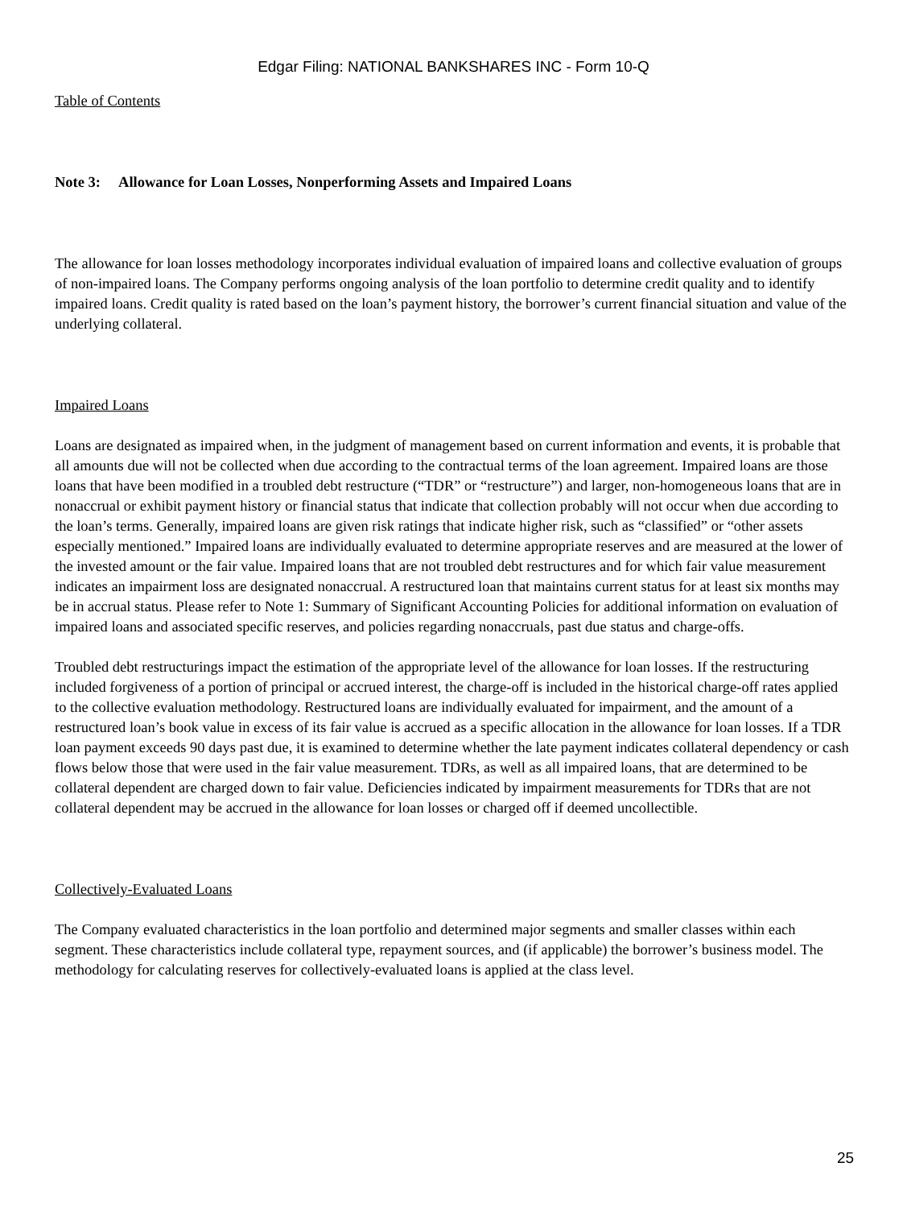Edgar Filing: NATIONAL BANKSHARES INC - Form 10-Q
Table of Contents
Note 3: Allowance for Loan Losses, Nonperforming Assets and Impaired Loans
The allowance for loan losses methodology incorporates individual evaluation of impaired loans and collective evaluation of groups of non-impaired loans. The Company performs ongoing analysis of the loan portfolio to determine credit quality and to identify impaired loans. Credit quality is rated based on the loan’s payment history, the borrower’s current financial situation and value of the underlying collateral.
Impaired Loans
Loans are designated as impaired when, in the judgment of management based on current information and events, it is probable that all amounts due will not be collected when due according to the contractual terms of the loan agreement. Impaired loans are those loans that have been modified in a troubled debt restructure (“TDR” or “restructure”) and larger, non-homogeneous loans that are in nonaccrual or exhibit payment history or financial status that indicate that collection probably will not occur when due according to the loan’s terms. Generally, impaired loans are given risk ratings that indicate higher risk, such as “classified” or “other assets especially mentioned.” Impaired loans are individually evaluated to determine appropriate reserves and are measured at the lower of the invested amount or the fair value. Impaired loans that are not troubled debt restructures and for which fair value measurement indicates an impairment loss are designated nonaccrual. A restructured loan that maintains current status for at least six months may be in accrual status. Please refer to Note 1: Summary of Significant Accounting Policies for additional information on evaluation of impaired loans and associated specific reserves, and policies regarding nonaccruals, past due status and charge-offs.
Troubled debt restructurings impact the estimation of the appropriate level of the allowance for loan losses. If the restructuring included forgiveness of a portion of principal or accrued interest, the charge-off is included in the historical charge-off rates applied to the collective evaluation methodology. Restructured loans are individually evaluated for impairment, and the amount of a restructured loan’s book value in excess of its fair value is accrued as a specific allocation in the allowance for loan losses. If a TDR loan payment exceeds 90 days past due, it is examined to determine whether the late payment indicates collateral dependency or cash flows below those that were used in the fair value measurement. TDRs, as well as all impaired loans, that are determined to be collateral dependent are charged down to fair value. Deficiencies indicated by impairment measurements for TDRs that are not collateral dependent may be accrued in the allowance for loan losses or charged off if deemed uncollectible.
Collectively-Evaluated Loans
The Company evaluated characteristics in the loan portfolio and determined major segments and smaller classes within each segment. These characteristics include collateral type, repayment sources, and (if applicable) the borrower’s business model. The methodology for calculating reserves for collectively-evaluated loans is applied at the class level.
25